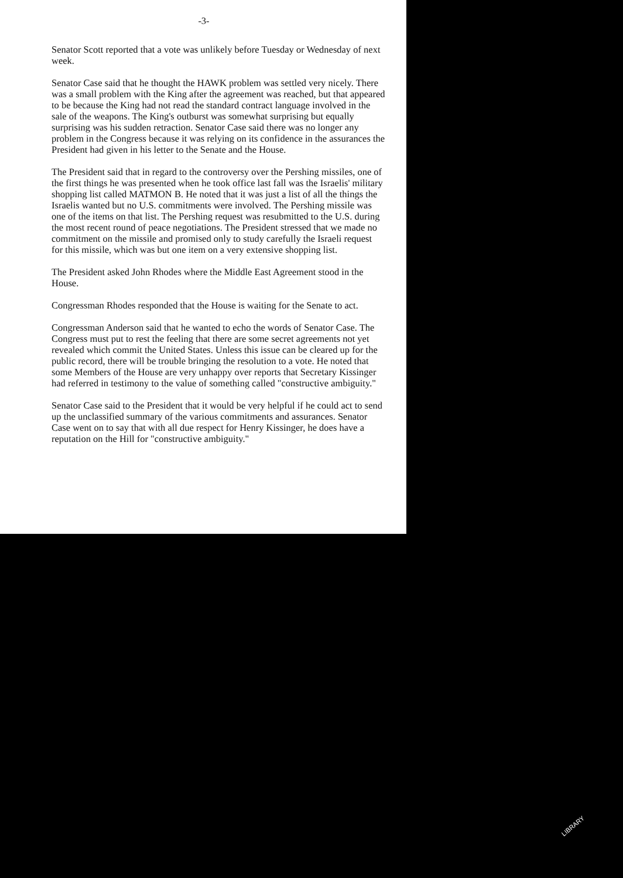-3-
Senator Scott reported that a vote was unlikely before Tuesday or Wednesday of next week.
Senator Case said that he thought the HAWK problem was settled very nicely. There was a small problem with the King after the agreement was reached, but that appeared to be because the King had not read the standard contract language involved in the sale of the weapons. The King's outburst was somewhat surprising but equally surprising was his sudden retraction. Senator Case said there was no longer any problem in the Congress because it was relying on its confidence in the assurances the President had given in his letter to the Senate and the House.
The President said that in regard to the controversy over the Pershing missiles, one of the first things he was presented when he took office last fall was the Israelis' military shopping list called MATMON B. He noted that it was just a list of all the things the Israelis wanted but no U.S. commitments were involved. The Pershing missile was one of the items on that list. The Pershing request was resubmitted to the U.S. during the most recent round of peace negotiations. The President stressed that we made no commitment on the missile and promised only to study carefully the Israeli request for this missile, which was but one item on a very extensive shopping list.
The President asked John Rhodes where the Middle East Agreement stood in the House.
Congressman Rhodes responded that the House is waiting for the Senate to act.
Congressman Anderson said that he wanted to echo the words of Senator Case. The Congress must put to rest the feeling that there are some secret agreements not yet revealed which commit the United States. Unless this issue can be cleared up for the public record, there will be trouble bringing the resolution to a vote. He noted that some Members of the House are very unhappy over reports that Secretary Kissinger had referred in testimony to the value of something called "constructive ambiguity."
Senator Case said to the President that it would be very helpful if he could act to send up the unclassified summary of the various commitments and assurances. Senator Case went on to say that with all due respect for Henry Kissinger, he does have a reputation on the Hill for "constructive ambiguity."
LIBRARY